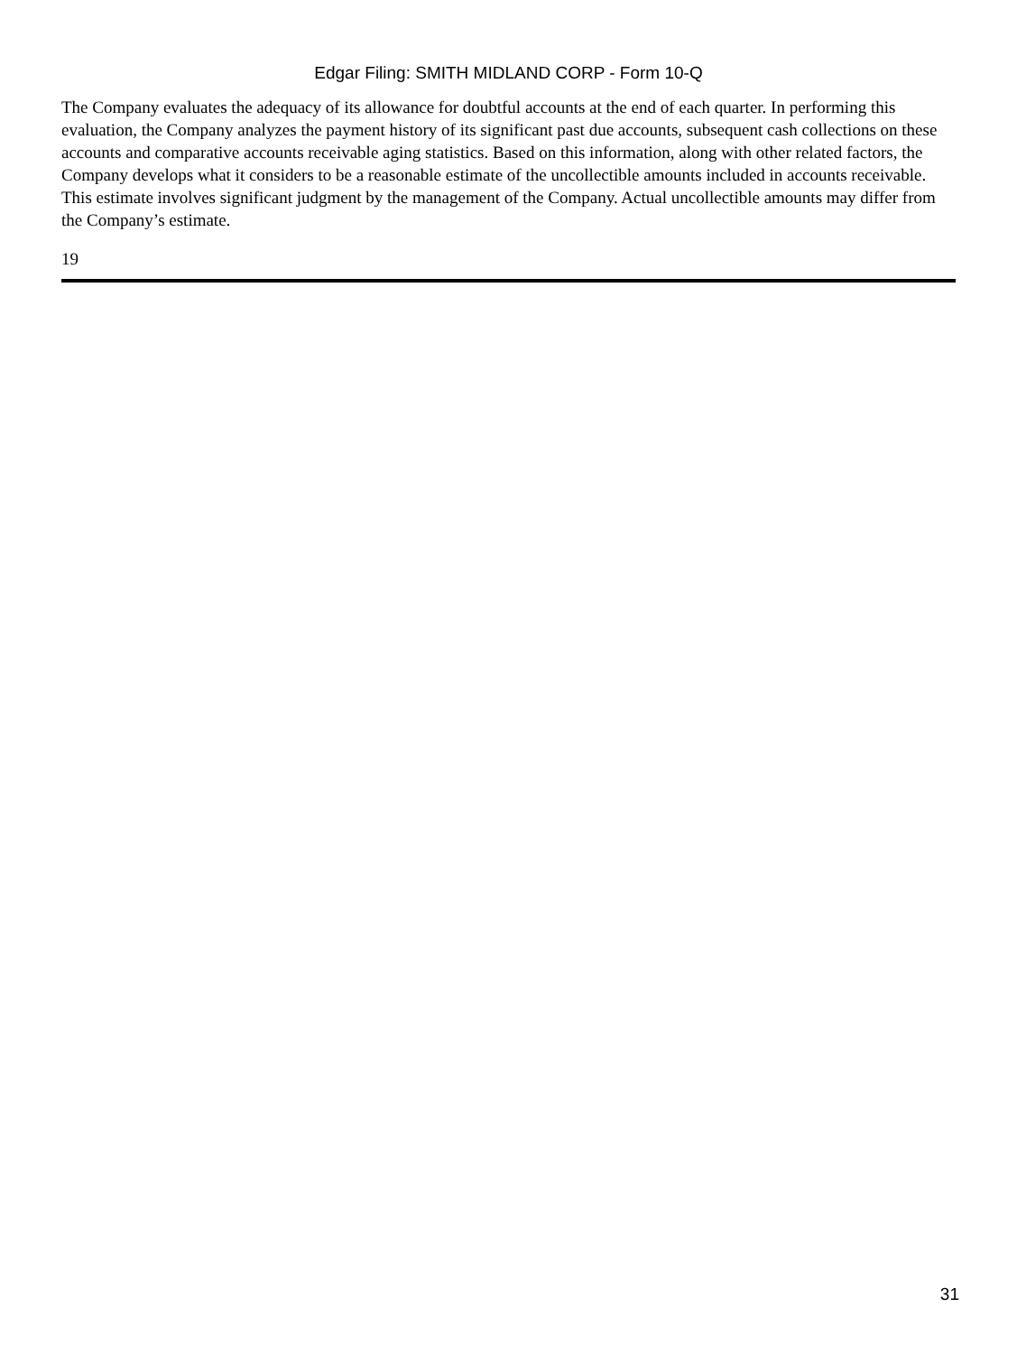Edgar Filing: SMITH MIDLAND CORP - Form 10-Q
The Company evaluates the adequacy of its allowance for doubtful accounts at the end of each quarter. In performing this evaluation, the Company analyzes the payment history of its significant past due accounts, subsequent cash collections on these accounts and comparative accounts receivable aging statistics. Based on this information, along with other related factors, the Company develops what it considers to be a reasonable estimate of the uncollectible amounts included in accounts receivable. This estimate involves significant judgment by the management of the Company. Actual uncollectible amounts may differ from the Company’s estimate.
19
31